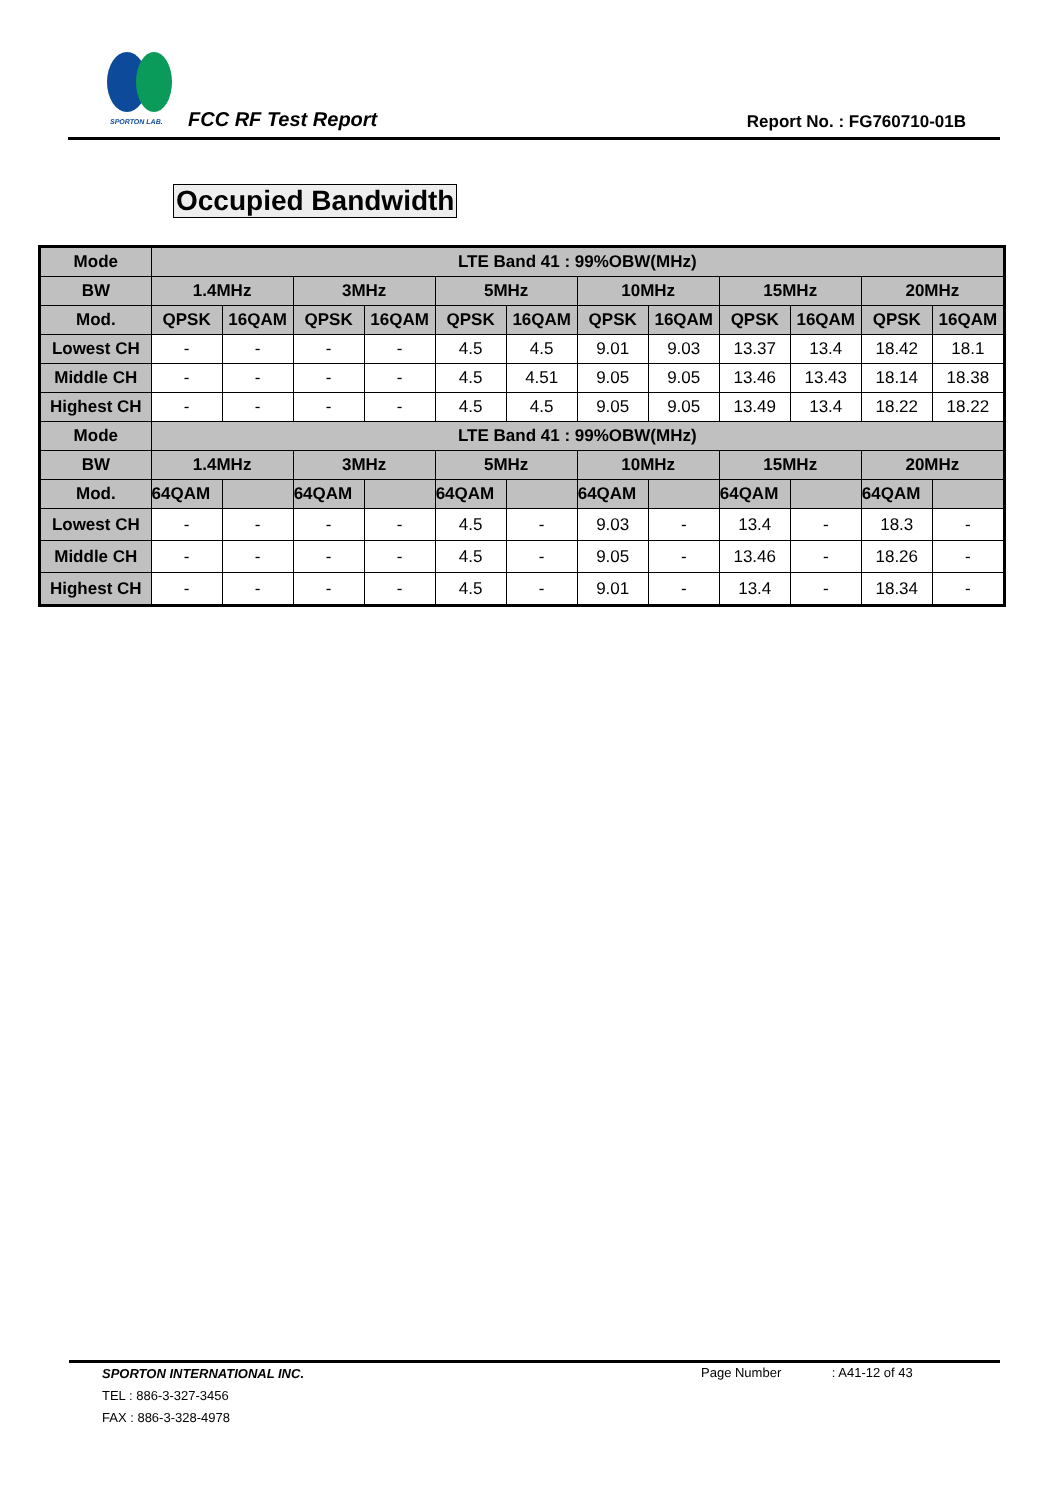SPORTON LAB.
FCC RF Test Report Report No. : FG760710-01B
Occupied Bandwidth
| Mode | LTE Band 41 : 99%OBW(MHz) | | | | | | | | | | | |
| --- | --- | --- | --- | --- | --- | --- | --- | --- | --- | --- | --- | --- |
| BW | 1.4MHz | | 3MHz | | 5MHz | | 10MHz | | 15MHz | | 20MHz | |
| Mod. | QPSK | 16QAM | QPSK | 16QAM | QPSK | 16QAM | QPSK | 16QAM | QPSK | 16QAM | QPSK | 16QAM |
| Lowest CH | - | - | - | - | 4.5 | 4.5 | 9.01 | 9.03 | 13.37 | 13.4 | 18.42 | 18.1 |
| Middle CH | - | - | - | - | 4.5 | 4.51 | 9.05 | 9.05 | 13.46 | 13.43 | 18.14 | 18.38 |
| Highest CH | - | - | - | - | 4.5 | 4.5 | 9.05 | 9.05 | 13.49 | 13.4 | 18.22 | 18.22 |
| Mode | LTE Band 41 : 99%OBW(MHz) | | | | | | | | | | | |
| BW | 1.4MHz | | 3MHz | | 5MHz | | 10MHz | | 15MHz | | 20MHz | |
| Mod. | 64QAM | | 64QAM | | 64QAM | | 64QAM | | 64QAM | | 64QAM | |
| Lowest CH | - | - | - | - | 4.5 | - | 9.03 | - | 13.4 | - | 18.3 | - |
| Middle CH | - | - | - | - | 4.5 | - | 9.05 | - | 13.46 | - | 18.26 | - |
| Highest CH | - | - | - | - | 4.5 | - | 9.01 | - | 13.4 | - | 18.34 | - |
SPORTON INTERNATIONAL INC.
TEL : 886-3-327-3456
FAX : 886-3-328-4978
Page Number : A41-12 of 43